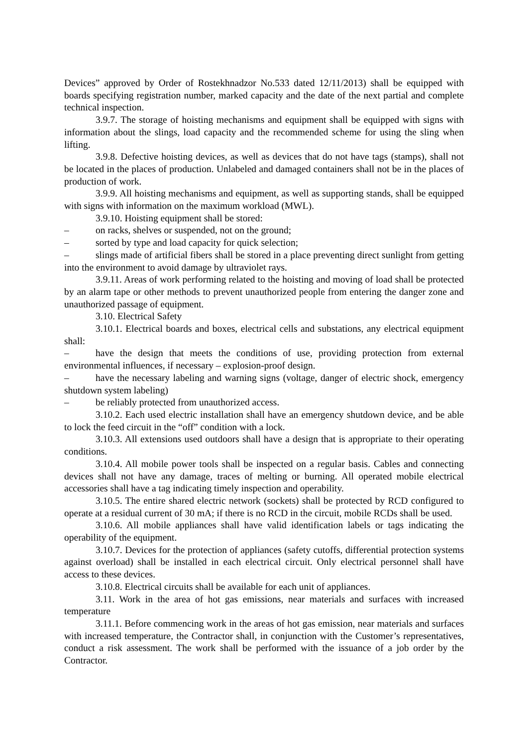Devices” approved by Order of Rostekhnadzor No.533 dated 12/11/2013) shall be equipped with boards specifying registration number, marked capacity and the date of the next partial and complete technical inspection.
3.9.7. The storage of hoisting mechanisms and equipment shall be equipped with signs with information about the slings, load capacity and the recommended scheme for using the sling when lifting.
3.9.8. Defective hoisting devices, as well as devices that do not have tags (stamps), shall not be located in the places of production. Unlabeled and damaged containers shall not be in the places of production of work.
3.9.9. All hoisting mechanisms and equipment, as well as supporting stands, shall be equipped with signs with information on the maximum workload (MWL).
3.9.10. Hoisting equipment shall be stored:
– on racks, shelves or suspended, not on the ground;
– sorted by type and load capacity for quick selection;
– slings made of artificial fibers shall be stored in a place preventing direct sunlight from getting into the environment to avoid damage by ultraviolet rays.
3.9.11. Areas of work performing related to the hoisting and moving of load shall be protected by an alarm tape or other methods to prevent unauthorized people from entering the danger zone and unauthorized passage of equipment.
3.10. Electrical Safety
3.10.1. Electrical boards and boxes, electrical cells and substations, any electrical equipment shall:
– have the design that meets the conditions of use, providing protection from external environmental influences, if necessary – explosion-proof design.
– have the necessary labeling and warning signs (voltage, danger of electric shock, emergency shutdown system labeling)
– be reliably protected from unauthorized access.
3.10.2. Each used electric installation shall have an emergency shutdown device, and be able to lock the feed circuit in the “off” condition with a lock.
3.10.3. All extensions used outdoors shall have a design that is appropriate to their operating conditions.
3.10.4. All mobile power tools shall be inspected on a regular basis. Cables and connecting devices shall not have any damage, traces of melting or burning. All operated mobile electrical accessories shall have a tag indicating timely inspection and operability.
3.10.5. The entire shared electric network (sockets) shall be protected by RCD configured to operate at a residual current of 30 mA; if there is no RCD in the circuit, mobile RCDs shall be used.
3.10.6. All mobile appliances shall have valid identification labels or tags indicating the operability of the equipment.
3.10.7. Devices for the protection of appliances (safety cutoffs, differential protection systems against overload) shall be installed in each electrical circuit. Only electrical personnel shall have access to these devices.
3.10.8. Electrical circuits shall be available for each unit of appliances.
3.11. Work in the area of hot gas emissions, near materials and surfaces with increased temperature
3.11.1. Before commencing work in the areas of hot gas emission, near materials and surfaces with increased temperature, the Contractor shall, in conjunction with the Customer’s representatives, conduct a risk assessment. The work shall be performed with the issuance of a job order by the Contractor.